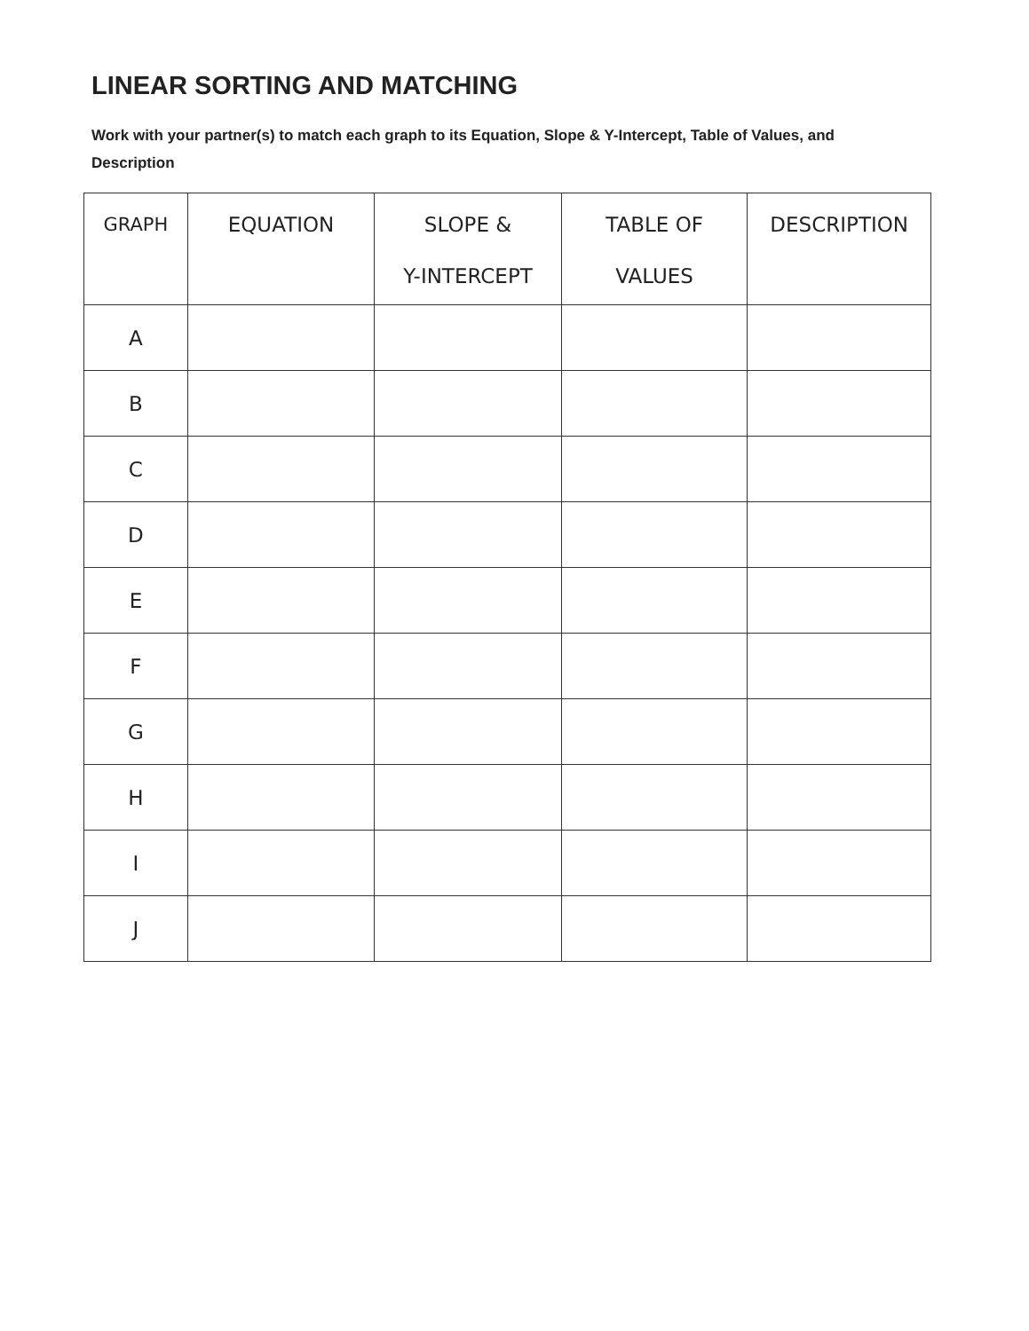LINEAR SORTING AND MATCHING
Work with your partner(s) to match each graph to its Equation, Slope & Y-Intercept, Table of Values, and Description
| GRAPH | EQUATION | SLOPE & Y-INTERCEPT | TABLE OF VALUES | DESCRIPTION |
| --- | --- | --- | --- | --- |
| A | | | | |
| B | | | | |
| C | | | | |
| D | | | | |
| E | | | | |
| F | | | | |
| G | | | | |
| H | | | | |
| I | | | | |
| J | | | | |